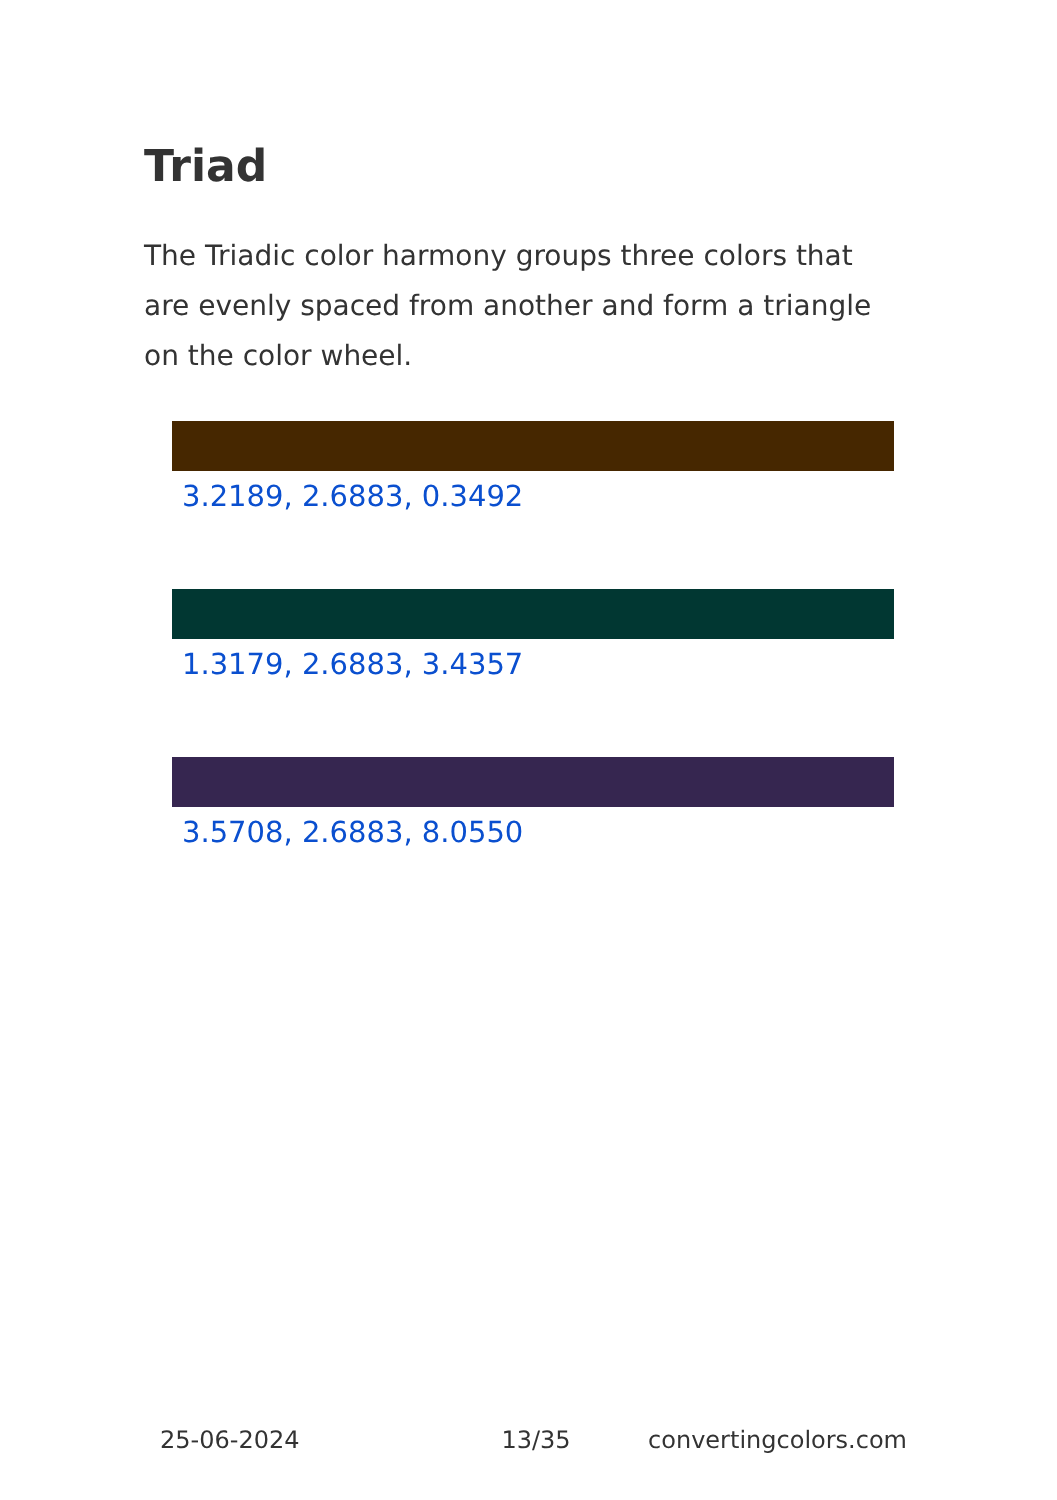Triad
The Triadic color harmony groups three colors that are evenly spaced from another and form a triangle on the color wheel.
3.2189, 2.6883, 0.3492
1.3179, 2.6883, 3.4357
3.5708, 2.6883, 8.0550
25-06-2024 13/35 convertingcolors.com